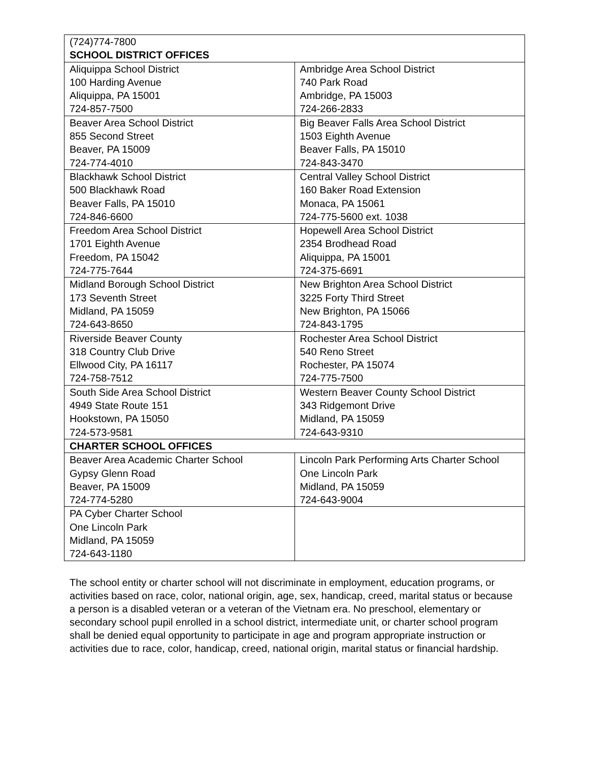| (724)774-7800 SCHOOL DISTRICT OFFICES | |
| Aliquippa School District 100 Harding Avenue Aliquippa, PA 15001 724-857-7500 | Ambridge Area School District 740 Park Road Ambridge, PA 15003 724-266-2833 |
| Beaver Area School District 855 Second Street Beaver, PA 15009 724-774-4010 | Big Beaver Falls Area School District 1503 Eighth Avenue Beaver Falls, PA 15010 724-843-3470 |
| Blackhawk School District 500 Blackhawk Road Beaver Falls, PA 15010 724-846-6600 | Central Valley School District 160 Baker Road Extension Monaca, PA 15061 724-775-5600 ext. 1038 |
| Freedom Area School District 1701 Eighth Avenue Freedom, PA 15042 724-775-7644 | Hopewell Area School District 2354 Brodhead Road Aliquippa, PA 15001 724-375-6691 |
| Midland Borough School District 173 Seventh Street Midland, PA 15059 724-643-8650 | New Brighton Area School District 3225 Forty Third Street New Brighton, PA 15066 724-843-1795 |
| Riverside Beaver County 318 Country Club Drive Ellwood City, PA 16117 724-758-7512 | Rochester Area School District 540 Reno Street Rochester, PA 15074 724-775-7500 |
| South Side Area School District 4949 State Route 151 Hookstown, PA 15050 724-573-9581 | Western Beaver County School District 343 Ridgemont Drive Midland, PA 15059 724-643-9310 |
| CHARTER SCHOOL OFFICES | |
| Beaver Area Academic Charter School Gypsy Glenn Road Beaver, PA 15009 724-774-5280 | Lincoln Park Performing Arts Charter School One Lincoln Park Midland, PA 15059 724-643-9004 |
| PA Cyber Charter School One Lincoln Park Midland, PA 15059 724-643-1180 | |
The school entity or charter school will not discriminate in employment, education programs, or activities based on race, color, national origin, age, sex, handicap, creed, marital status or because a person is a disabled veteran or a veteran of the Vietnam era. No preschool, elementary or secondary school pupil enrolled in a school district, intermediate unit, or charter school program shall be denied equal opportunity to participate in age and program appropriate instruction or activities due to race, color, handicap, creed, national origin, marital status or financial hardship.